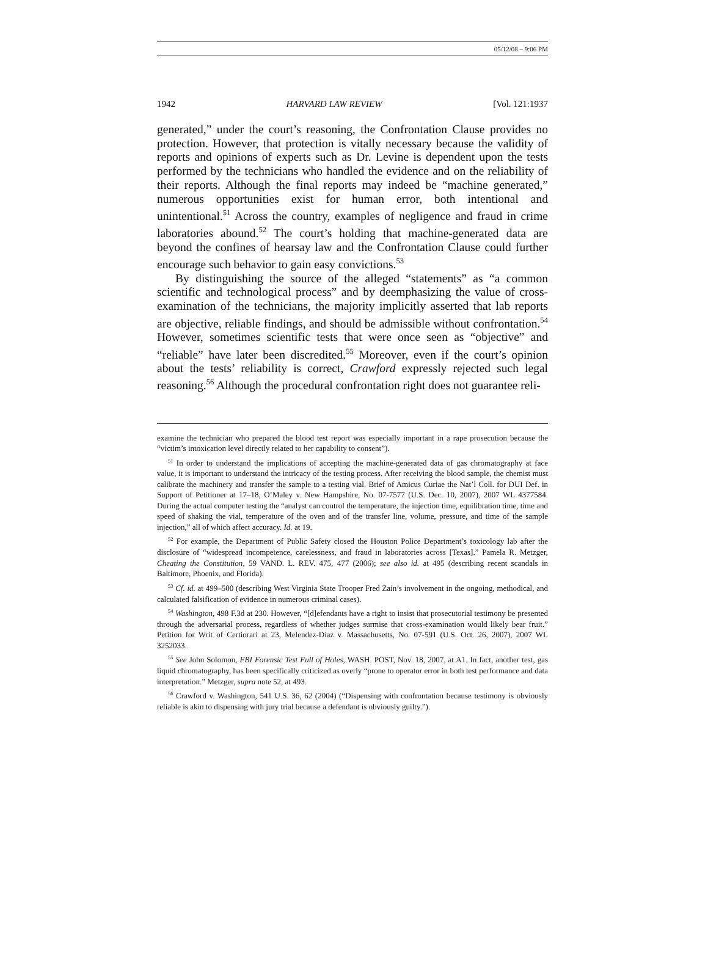05/12/08 – 9:06 PM
1942 HARVARD LAW REVIEW [Vol. 121:1937
generated,” under the court’s reasoning, the Confrontation Clause provides no protection. However, that protection is vitally necessary because the validity of reports and opinions of experts such as Dr. Levine is dependent upon the tests performed by the technicians who handled the evidence and on the reliability of their reports. Although the final reports may indeed be “machine generated,” numerous opportunities exist for human error, both intentional and unintentional.<sup>51</sup> Across the country, examples of negligence and fraud in crime laboratories abound.<sup>52</sup> The court’s holding that machine-generated data are beyond the confines of hearsay law and the Confrontation Clause could further encourage such behavior to gain easy convictions.<sup>53</sup>
By distinguishing the source of the alleged “statements” as “a common scientific and technological process” and by deemphasizing the value of cross-examination of the technicians, the majority implicitly asserted that lab reports are objective, reliable findings, and should be admissible without confrontation.<sup>54</sup> However, sometimes scientific tests that were once seen as “objective” and “reliable” have later been discredited.<sup>55</sup> Moreover, even if the court’s opinion about the tests’ reliability is correct, Crawford expressly rejected such legal reasoning.<sup>56</sup> Although the procedural confrontation right does not guarantee reli-
examine the technician who prepared the blood test report was especially important in a rape prosecution because the “victim’s intoxication level directly related to her capability to consent”).
<sup>51</sup> In order to understand the implications of accepting the machine-generated data of gas chromatography at face value, it is important to understand the intricacy of the testing process. After receiving the blood sample, the chemist must calibrate the machinery and transfer the sample to a testing vial. Brief of Amicus Curiae the Nat’l Coll. for DUI Def. in Support of Petitioner at 17–18, O’Maley v. New Hampshire, No. 07-7577 (U.S. Dec. 10, 2007), 2007 WL 4377584. During the actual computer testing the “analyst can control the temperature, the injection time, equilibration time, time and speed of shaking the vial, temperature of the oven and of the transfer line, volume, pressure, and time of the sample injection,” all of which affect accuracy. Id. at 19.
<sup>52</sup> For example, the Department of Public Safety closed the Houston Police Department’s toxicology lab after the disclosure of “widespread incompetence, carelessness, and fraud in laboratories across [Texas].” Pamela R. Metzger, Cheating the Constitution, 59 VAND. L. REV. 475, 477 (2006); see also id. at 495 (describing recent scandals in Baltimore, Phoenix, and Florida).
<sup>53</sup> Cf. id. at 499–500 (describing West Virginia State Trooper Fred Zain’s involvement in the ongoing, methodical, and calculated falsification of evidence in numerous criminal cases).
<sup>54</sup> Washington, 498 F.3d at 230. However, “[d]efendants have a right to insist that prosecutorial testimony be presented through the adversarial process, regardless of whether judges surmise that cross-examination would likely bear fruit.” Petition for Writ of Certiorari at 23, Melendez-Diaz v. Massachusetts, No. 07-591 (U.S. Oct. 26, 2007), 2007 WL 3252033.
<sup>55</sup> See John Solomon, FBI Forensic Test Full of Holes, WASH. POST, Nov. 18, 2007, at A1. In fact, another test, gas liquid chromatography, has been specifically criticized as overly “prone to operator error in both test performance and data interpretation.” Metzger, supra note 52, at 493.
<sup>56</sup> Crawford v. Washington, 541 U.S. 36, 62 (2004) (“Dispensing with confrontation because testimony is obviously reliable is akin to dispensing with jury trial because a defendant is obviously guilty.”).